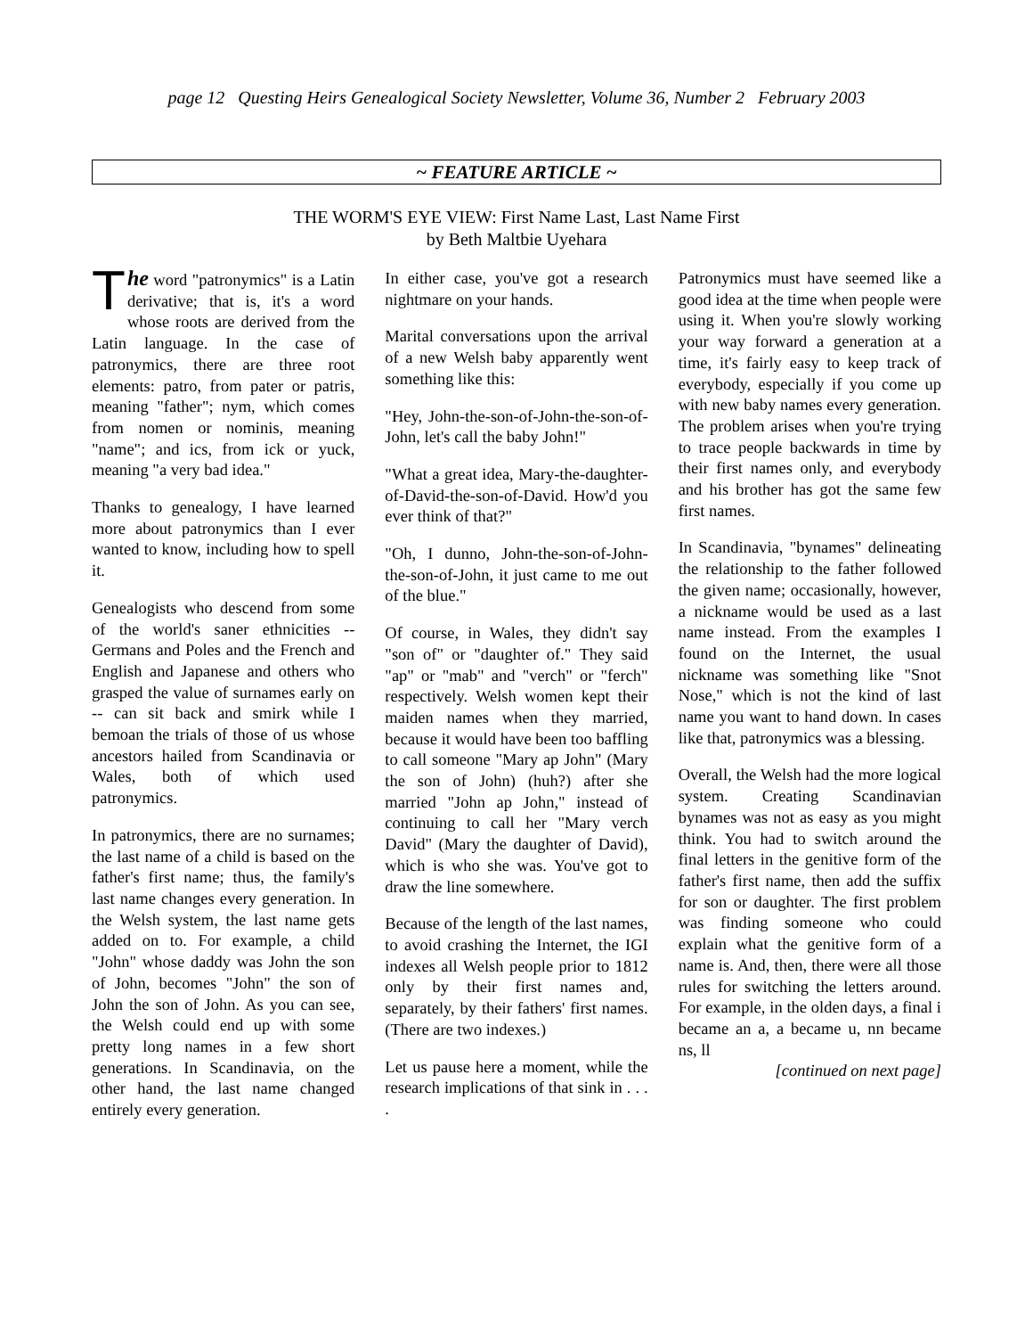page 12 Questing Heirs Genealogical Society Newsletter, Volume 36, Number 2 February 2003
~ FEATURE ARTICLE ~
THE WORM'S EYE VIEW: First Name Last, Last Name First
by Beth Maltbie Uyehara
The word "patronymics" is a Latin derivative; that is, it's a word whose roots are derived from the Latin language. In the case of patronymics, there are three root elements: patro, from pater or patris, meaning "father"; nym, which comes from nomen or nominis, meaning "name"; and ics, from ick or yuck, meaning "a very bad idea."
Thanks to genealogy, I have learned more about patronymics than I ever wanted to know, including how to spell it.
Genealogists who descend from some of the world's saner ethnicities -- Germans and Poles and the French and English and Japanese and others who grasped the value of surnames early on -- can sit back and smirk while I bemoan the trials of those of us whose ancestors hailed from Scandinavia or Wales, both of which used patronymics.
In patronymics, there are no surnames; the last name of a child is based on the father's first name; thus, the family's last name changes every generation. In the Welsh system, the last name gets added on to. For example, a child "John" whose daddy was John the son of John, becomes "John" the son of John the son of John. As you can see, the Welsh could end up with some pretty long names in a few short generations. In Scandinavia, on the other hand, the last name changed entirely every generation.
In either case, you've got a research nightmare on your hands.
Marital conversations upon the arrival of a new Welsh baby apparently went something like this:
"Hey, John-the-son-of-John-the-son-of-John, let's call the baby John!"
"What a great idea, Mary-the-daughter-of-David-the-son-of-David. How'd you ever think of that?"
"Oh, I dunno, John-the-son-of-John-the-son-of-John, it just came to me out of the blue."
Of course, in Wales, they didn't say "son of" or "daughter of." They said "ap" or "mab" and "verch" or "ferch" respectively. Welsh women kept their maiden names when they married, because it would have been too baffling to call someone "Mary ap John" (Mary the son of John) (huh?) after she married "John ap John," instead of continuing to call her "Mary verch David" (Mary the daughter of David), which is who she was. You've got to draw the line somewhere.
Because of the length of the last names, to avoid crashing the Internet, the IGI indexes all Welsh people prior to 1812 only by their first names and, separately, by their fathers' first names. (There are two indexes.)
Let us pause here a moment, while the research implications of that sink in . . . .
Patronymics must have seemed like a good idea at the time when people were using it. When you're slowly working your way forward a generation at a time, it's fairly easy to keep track of everybody, especially if you come up with new baby names every generation. The problem arises when you're trying to trace people backwards in time by their first names only, and everybody and his brother has got the same few first names.
In Scandinavia, "bynames" delineating the relationship to the father followed the given name; occasionally, however, a nickname would be used as a last name instead. From the examples I found on the Internet, the usual nickname was something like "Snot Nose," which is not the kind of last name you want to hand down. In cases like that, patronymics was a blessing.
Overall, the Welsh had the more logical system. Creating Scandinavian bynames was not as easy as you might think. You had to switch around the final letters in the genitive form of the father's first name, then add the suffix for son or daughter. The first problem was finding someone who could explain what the genitive form of a name is. And, then, there were all those rules for switching the letters around. For example, in the olden days, a final i became an a, a became u, nn became ns, ll
[continued on next page]